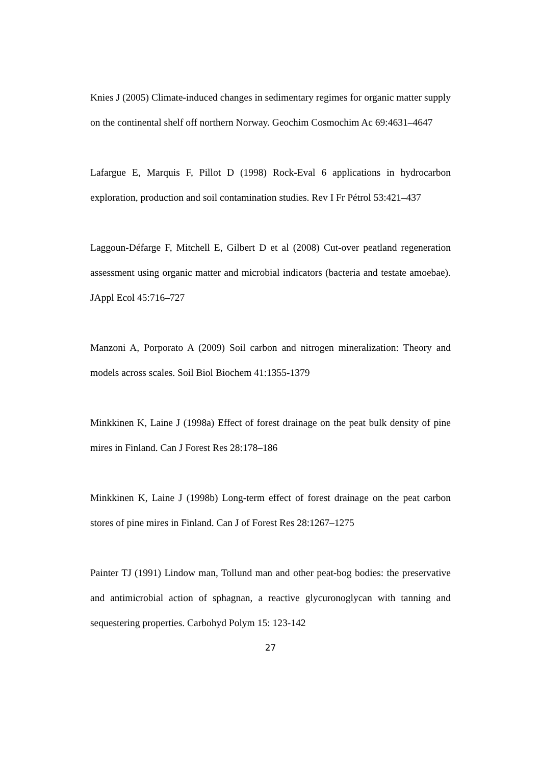Knies J (2005) Climate-induced changes in sedimentary regimes for organic matter supply on the continental shelf off northern Norway. Geochim Cosmochim Ac 69:4631–4647
Lafargue E, Marquis F, Pillot D (1998) Rock-Eval 6 applications in hydrocarbon exploration, production and soil contamination studies. Rev I Fr Pétrol 53:421–437
Laggoun-Défarge F, Mitchell E, Gilbert D et al (2008) Cut-over peatland regeneration assessment using organic matter and microbial indicators (bacteria and testate amoebae). JAppl Ecol 45:716–727
Manzoni A, Porporato A (2009) Soil carbon and nitrogen mineralization: Theory and models across scales. Soil Biol Biochem 41:1355-1379
Minkkinen K, Laine J (1998a) Effect of forest drainage on the peat bulk density of pine mires in Finland. Can J Forest Res 28:178–186
Minkkinen K, Laine J (1998b) Long-term effect of forest drainage on the peat carbon stores of pine mires in Finland. Can J of Forest Res 28:1267–1275
Painter TJ (1991) Lindow man, Tollund man and other peat-bog bodies: the preservative and antimicrobial action of sphagnan, a reactive glycuronoglycan with tanning and sequestering properties. Carbohyd Polym 15: 123-142
27